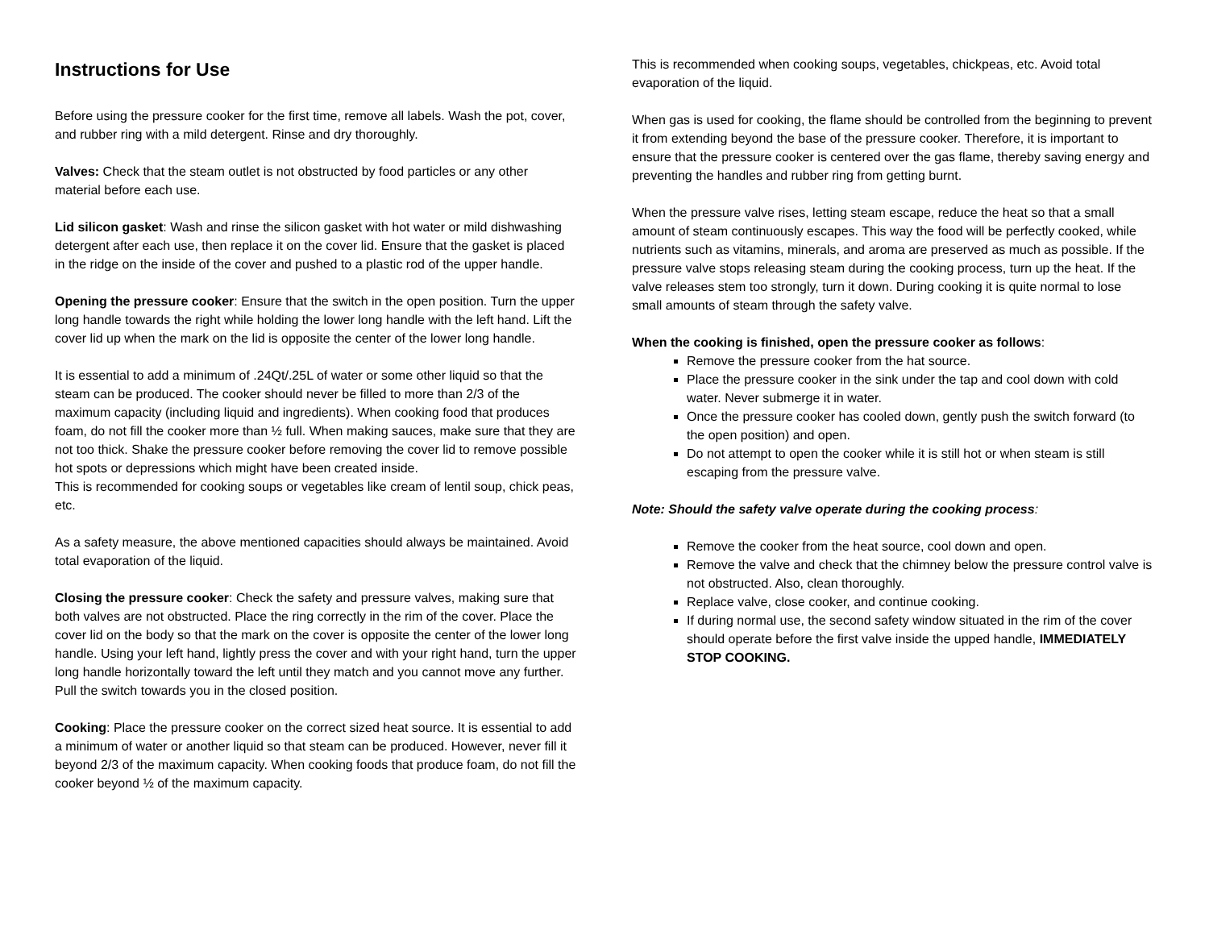Instructions for Use
Before using the pressure cooker for the first time, remove all labels. Wash the pot, cover, and rubber ring with a mild detergent. Rinse and dry thoroughly.
Valves: Check that the steam outlet is not obstructed by food particles or any other material before each use.
Lid silicon gasket: Wash and rinse the silicon gasket with hot water or mild dishwashing detergent after each use, then replace it on the cover lid. Ensure that the gasket is placed in the ridge on the inside of the cover and pushed to a plastic rod of the upper handle.
Opening the pressure cooker: Ensure that the switch in the open position. Turn the upper long handle towards the right while holding the lower long handle with the left hand. Lift the cover lid up when the mark on the lid is opposite the center of the lower long handle.
It is essential to add a minimum of .24Qt/.25L of water or some other liquid so that the steam can be produced. The cooker should never be filled to more than 2/3 of the maximum capacity (including liquid and ingredients). When cooking food that produces foam, do not fill the cooker more than ½ full. When making sauces, make sure that they are not too thick. Shake the pressure cooker before removing the cover lid to remove possible hot spots or depressions which might have been created inside.
This is recommended for cooking soups or vegetables like cream of lentil soup, chick peas, etc.
As a safety measure, the above mentioned capacities should always be maintained. Avoid total evaporation of the liquid.
Closing the pressure cooker: Check the safety and pressure valves, making sure that both valves are not obstructed. Place the ring correctly in the rim of the cover. Place the cover lid on the body so that the mark on the cover is opposite the center of the lower long handle. Using your left hand, lightly press the cover and with your right hand, turn the upper long handle horizontally toward the left until they match and you cannot move any further. Pull the switch towards you in the closed position.
Cooking: Place the pressure cooker on the correct sized heat source. It is essential to add a minimum of water or another liquid so that steam can be produced. However, never fill it beyond 2/3 of the maximum capacity. When cooking foods that produce foam, do not fill the cooker beyond ½ of the maximum capacity.
This is recommended when cooking soups, vegetables, chickpeas, etc. Avoid total evaporation of the liquid.
When gas is used for cooking, the flame should be controlled from the beginning to prevent it from extending beyond the base of the pressure cooker. Therefore, it is important to ensure that the pressure cooker is centered over the gas flame, thereby saving energy and preventing the handles and rubber ring from getting burnt.
When the pressure valve rises, letting steam escape, reduce the heat so that a small amount of steam continuously escapes. This way the food will be perfectly cooked, while nutrients such as vitamins, minerals, and aroma are preserved as much as possible. If the pressure valve stops releasing steam during the cooking process, turn up the heat. If the valve releases stem too strongly, turn it down. During cooking it is quite normal to lose small amounts of steam through the safety valve.
When the cooking is finished, open the pressure cooker as follows:
Remove the pressure cooker from the hat source.
Place the pressure cooker in the sink under the tap and cool down with cold water. Never submerge it in water.
Once the pressure cooker has cooled down, gently push the switch forward (to the open position) and open.
Do not attempt to open the cooker while it is still hot or when steam is still escaping from the pressure valve.
Note: Should the safety valve operate during the cooking process:
Remove the cooker from the heat source, cool down and open.
Remove the valve and check that the chimney below the pressure control valve is not obstructed. Also, clean thoroughly.
Replace valve, close cooker, and continue cooking.
If during normal use, the second safety window situated in the rim of the cover should operate before the first valve inside the upped handle, IMMEDIATELY STOP COOKING.